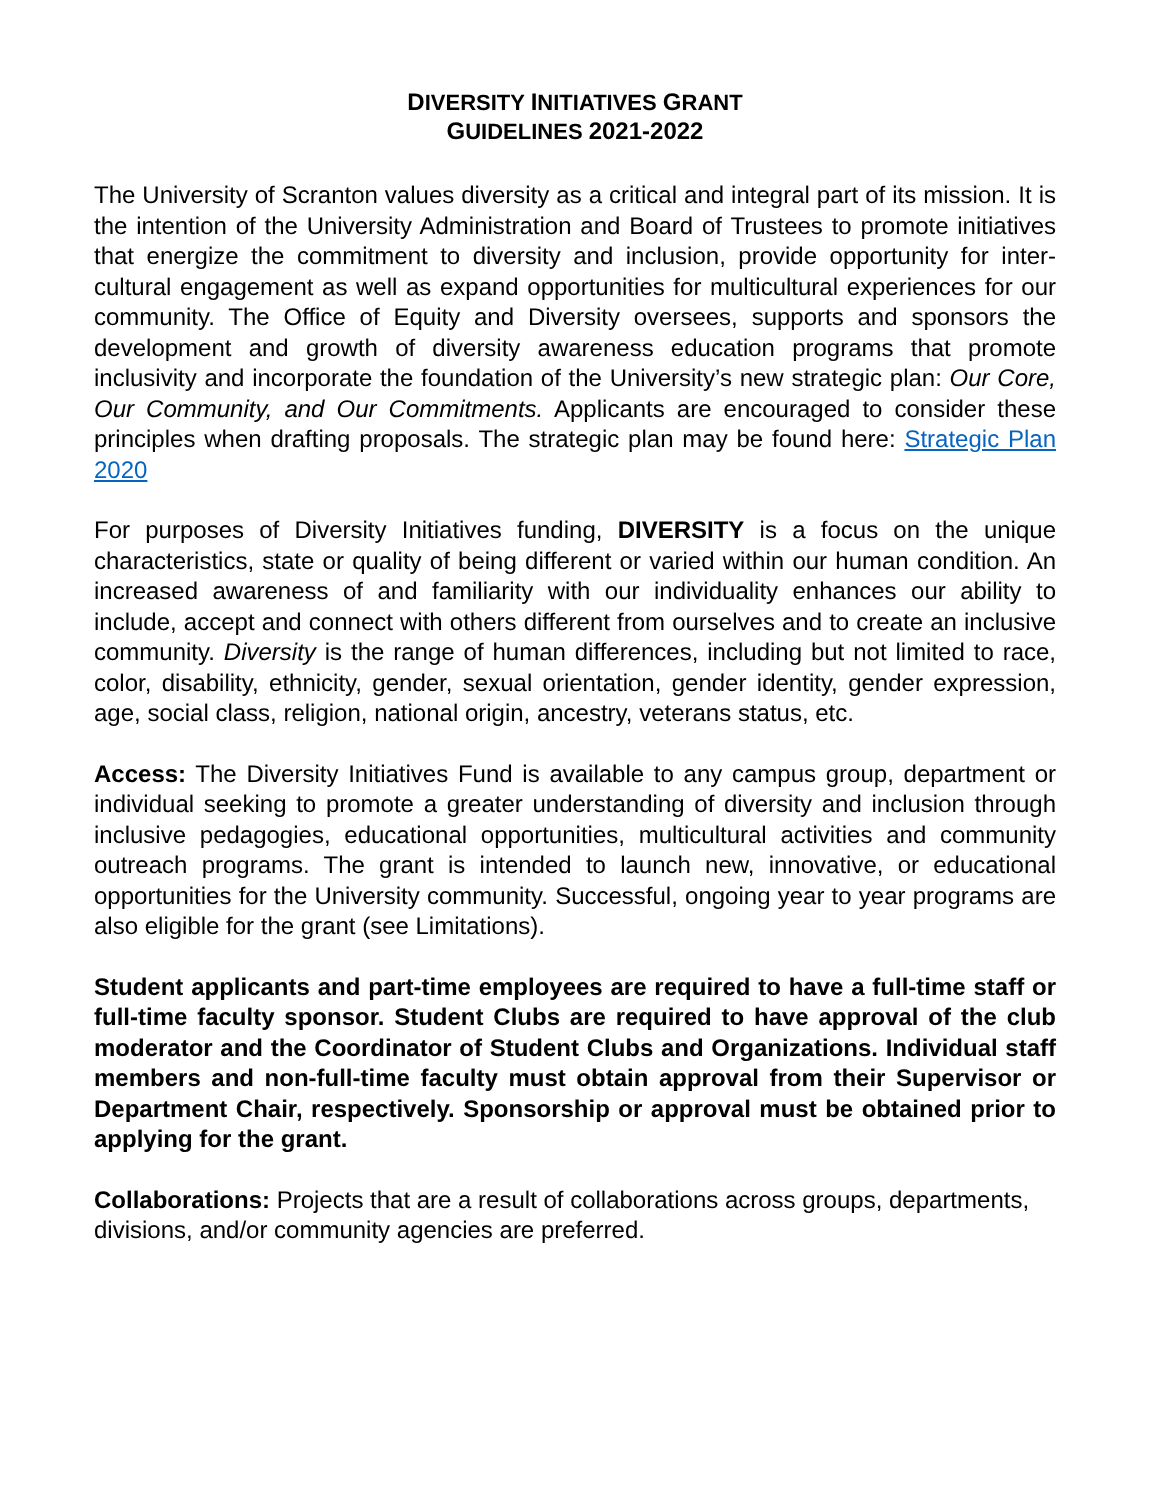DIVERSITY INITIATIVES GRANT
GUIDELINES 2021-2022
The University of Scranton values diversity as a critical and integral part of its mission. It is the intention of the University Administration and Board of Trustees to promote initiatives that energize the commitment to diversity and inclusion, provide opportunity for inter-cultural engagement as well as expand opportunities for multicultural experiences for our community. The Office of Equity and Diversity oversees, supports and sponsors the development and growth of diversity awareness education programs that promote inclusivity and incorporate the foundation of the University’s new strategic plan: Our Core, Our Community, and Our Commitments. Applicants are encouraged to consider these principles when drafting proposals. The strategic plan may be found here: Strategic Plan 2020
For purposes of Diversity Initiatives funding, DIVERSITY is a focus on the unique characteristics, state or quality of being different or varied within our human condition. An increased awareness of and familiarity with our individuality enhances our ability to include, accept and connect with others different from ourselves and to create an inclusive community. Diversity is the range of human differences, including but not limited to race, color, disability, ethnicity, gender, sexual orientation, gender identity, gender expression, age, social class, religion, national origin, ancestry, veterans status, etc.
Access: The Diversity Initiatives Fund is available to any campus group, department or individual seeking to promote a greater understanding of diversity and inclusion through inclusive pedagogies, educational opportunities, multicultural activities and community outreach programs. The grant is intended to launch new, innovative, or educational opportunities for the University community. Successful, ongoing year to year programs are also eligible for the grant (see Limitations).
Student applicants and part-time employees are required to have a full-time staff or full-time faculty sponsor. Student Clubs are required to have approval of the club moderator and the Coordinator of Student Clubs and Organizations. Individual staff members and non-full-time faculty must obtain approval from their Supervisor or Department Chair, respectively. Sponsorship or approval must be obtained prior to applying for the grant.
Collaborations: Projects that are a result of collaborations across groups, departments, divisions, and/or community agencies are preferred.